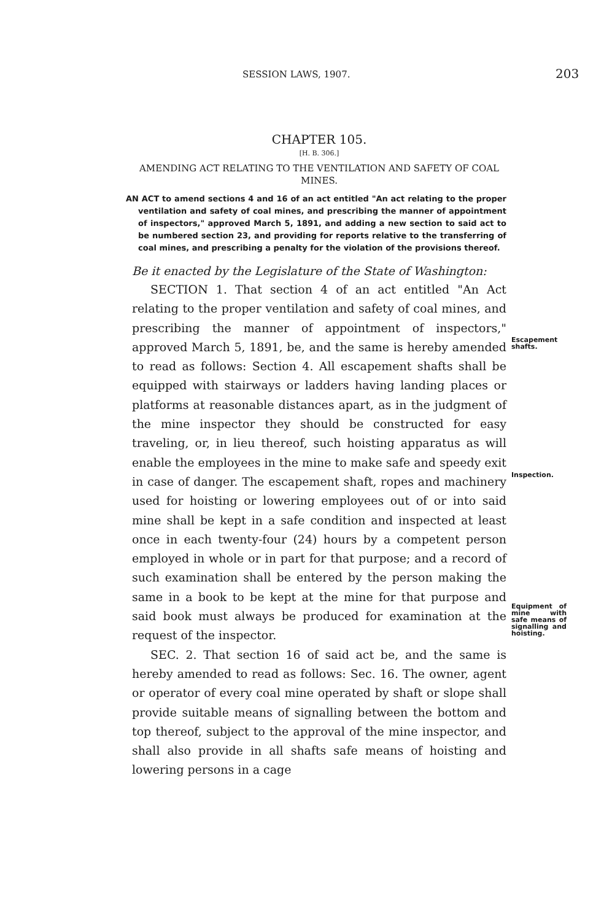SESSION LAWS, 1907. 203
CHAPTER 105.
[H. B. 306.]
AMENDING ACT RELATING TO THE VENTILATION AND SAFETY OF COAL MINES.
AN ACT to amend sections 4 and 16 of an act entitled "An act relating to the proper ventilation and safety of coal mines, and prescribing the manner of appointment of inspectors," approved March 5, 1891, and adding a new section to said act to be numbered section 23, and providing for reports relative to the transferring of coal mines, and prescribing a penalty for the violation of the provisions thereof.
Be it enacted by the Legislature of the State of Washington:
Escapement shafts.
Inspection.
Equipment of mine with safe means of signalling and hoisting.
SECTION 1. That section 4 of an act entitled "An Act relating to the proper ventilation and safety of coal mines, and prescribing the manner of appointment of inspectors," approved March 5, 1891, be, and the same is hereby amended to read as follows: Section 4. All escapement shafts shall be equipped with stairways or ladders having landing places or platforms at reasonable distances apart, as in the judgment of the mine inspector they should be constructed for easy traveling, or, in lieu thereof, such hoisting apparatus as will enable the employees in the mine to make safe and speedy exit in case of danger. The escapement shaft, ropes and machinery used for hoisting or lowering employees out of or into said mine shall be kept in a safe condition and inspected at least once in each twenty-four (24) hours by a competent person employed in whole or in part for that purpose; and a record of such examination shall be entered by the person making the same in a book to be kept at the mine for that purpose and said book must always be produced for examination at the request of the inspector.
SEC. 2. That section 16 of said act be, and the same is hereby amended to read as follows: Sec. 16. The owner, agent or operator of every coal mine operated by shaft or slope shall provide suitable means of signalling between the bottom and top thereof, subject to the approval of the mine inspector, and shall also provide in all shafts safe means of hoisting and lowering persons in a cage